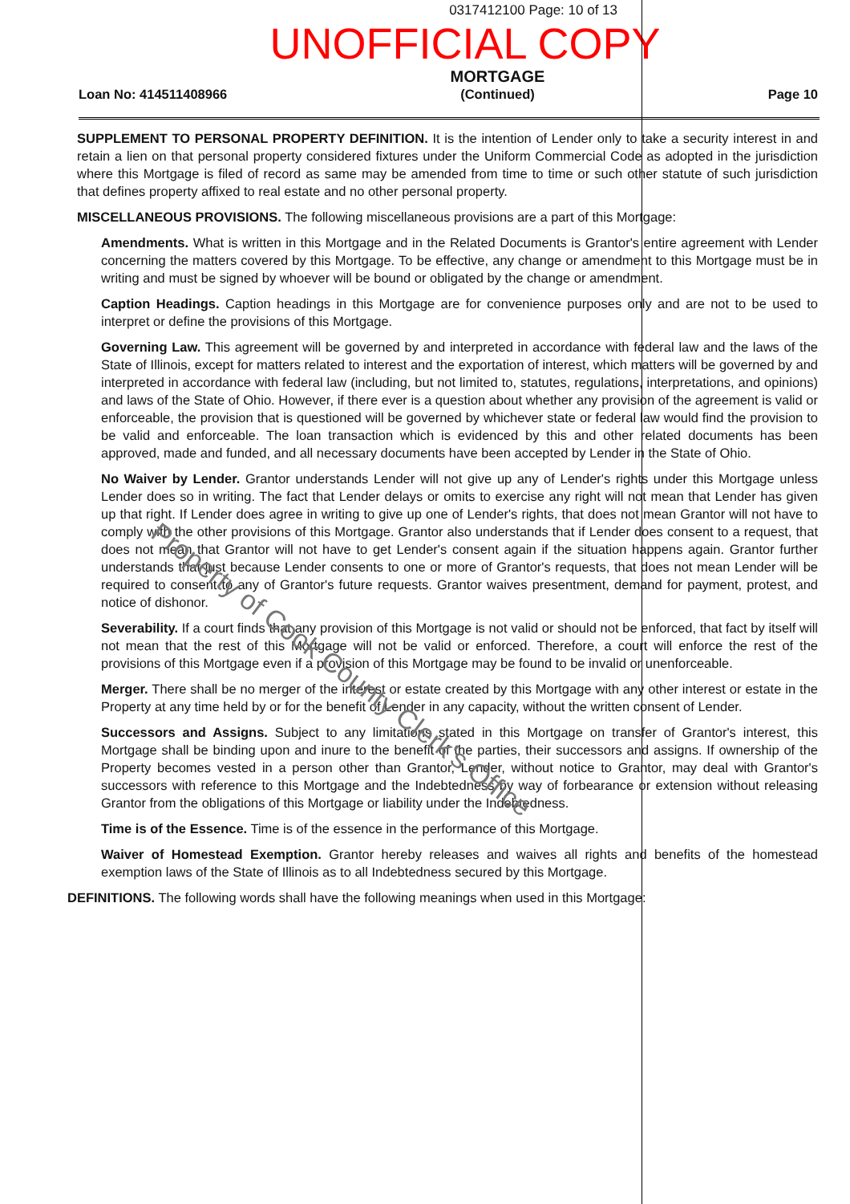0317412100 Page: 10 of 13
UNOFFICIAL COPY
Loan No: 414511408966
MORTGAGE
(Continued)
Page 10
SUPPLEMENT TO PERSONAL PROPERTY DEFINITION. It is the intention of Lender only to take a security interest in and retain a lien on that personal property considered fixtures under the Uniform Commercial Code as adopted in the jurisdiction where this Mortgage is filed of record as same may be amended from time to time or such other statute of such jurisdiction that defines property affixed to real estate and no other personal property.
MISCELLANEOUS PROVISIONS. The following miscellaneous provisions are a part of this Mortgage:
Amendments. What is written in this Mortgage and in the Related Documents is Grantor's entire agreement with Lender concerning the matters covered by this Mortgage. To be effective, any change or amendment to this Mortgage must be in writing and must be signed by whoever will be bound or obligated by the change or amendment.
Caption Headings. Caption headings in this Mortgage are for convenience purposes only and are not to be used to interpret or define the provisions of this Mortgage.
Governing Law. This agreement will be governed by and interpreted in accordance with federal law and the laws of the State of Illinois, except for matters related to interest and the exportation of interest, which matters will be governed by and interpreted in accordance with federal law (including, but not limited to, statutes, regulations, interpretations, and opinions) and laws of the State of Ohio. However, if there ever is a question about whether any provision of the agreement is valid or enforceable, the provision that is questioned will be governed by whichever state or federal law would find the provision to be valid and enforceable. The loan transaction which is evidenced by this and other related documents has been approved, made and funded, and all necessary documents have been accepted by Lender in the State of Ohio.
No Waiver by Lender. Grantor understands Lender will not give up any of Lender's rights under this Mortgage unless Lender does so in writing. The fact that Lender delays or omits to exercise any right will not mean that Lender has given up that right. If Lender does agree in writing to give up one of Lender's rights, that does not mean Grantor will not have to comply with the other provisions of this Mortgage. Grantor also understands that if Lender does consent to a request, that does not mean that Grantor will not have to get Lender's consent again if the situation happens again. Grantor further understands that just because Lender consents to one or more of Grantor's requests, that does not mean Lender will be required to consent to any of Grantor's future requests. Grantor waives presentment, demand for payment, protest, and notice of dishonor.
Severability. If a court finds that any provision of this Mortgage is not valid or should not be enforced, that fact by itself will not mean that the rest of this Mortgage will not be valid or enforced. Therefore, a court will enforce the rest of the provisions of this Mortgage even if a provision of this Mortgage may be found to be invalid or unenforceable.
Merger. There shall be no merger of the interest or estate created by this Mortgage with any other interest or estate in the Property at any time held by or for the benefit of Lender in any capacity, without the written consent of Lender.
Successors and Assigns. Subject to any limitations stated in this Mortgage on transfer of Grantor's interest, this Mortgage shall be binding upon and inure to the benefit of the parties, their successors and assigns. If ownership of the Property becomes vested in a person other than Grantor, Lender, without notice to Grantor, may deal with Grantor's successors with reference to this Mortgage and the Indebtedness by way of forbearance or extension without releasing Grantor from the obligations of this Mortgage or liability under the Indebtedness.
Time is of the Essence. Time is of the essence in the performance of this Mortgage.
Waiver of Homestead Exemption. Grantor hereby releases and waives all rights and benefits of the homestead exemption laws of the State of Illinois as to all Indebtedness secured by this Mortgage.
DEFINITIONS. The following words shall have the following meanings when used in this Mortgage:
Property of Cook County Clerk's Office